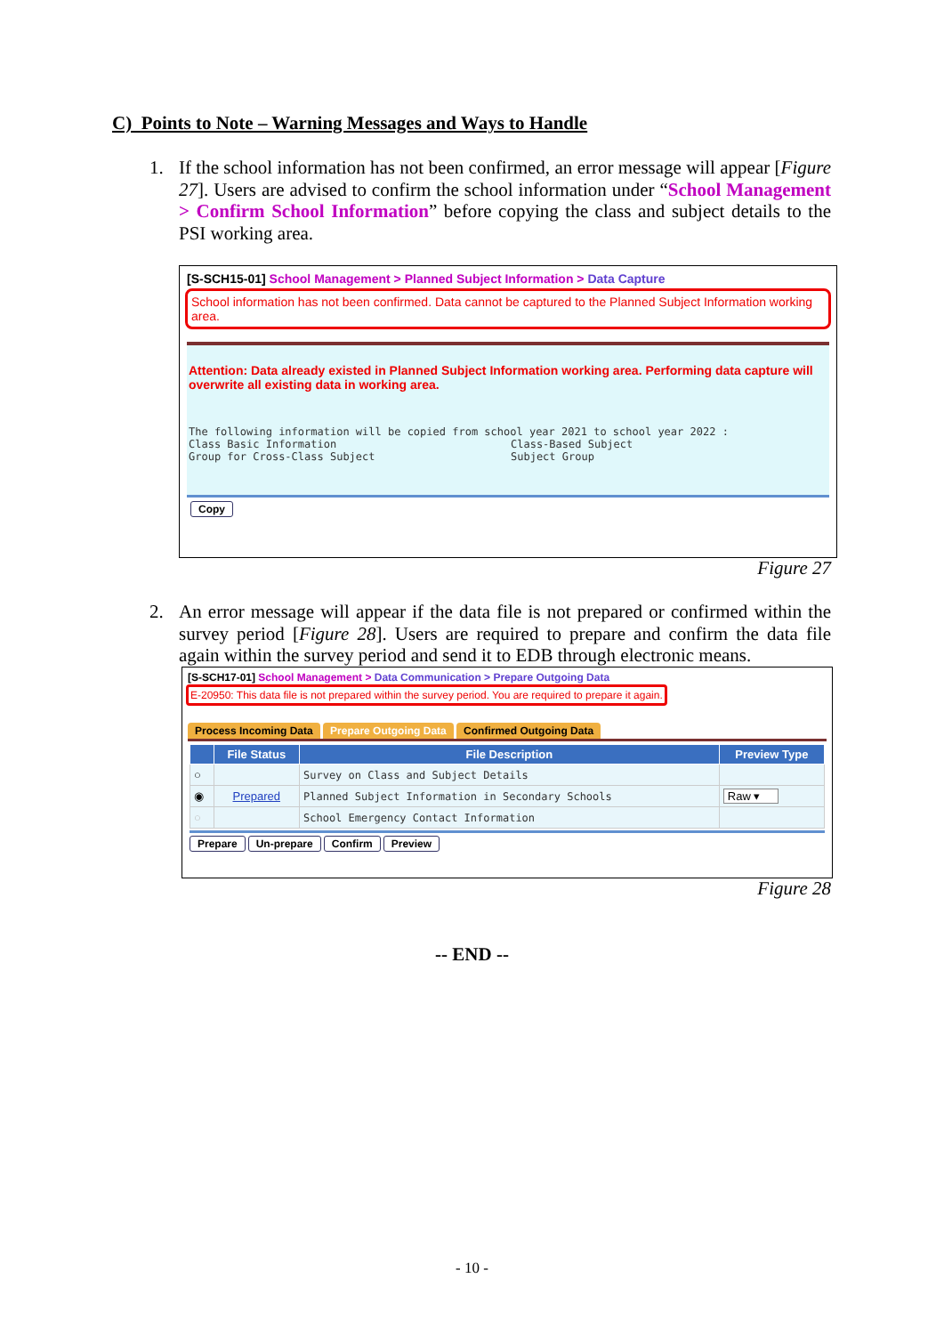C) Points to Note – Warning Messages and Ways to Handle
1.
If the school information has not been confirmed, an error message will appear [Figure 27]. Users are advised to confirm the school information under “School Management > Confirm School Information” before copying the class and subject details to the PSI working area.
[S-SCH15-01] School Management > Planned Subject Information > Data Capture
School information has not been confirmed. Data cannot be captured to the Planned Subject Information working area.
Attention: Data already existed in Planned Subject Information working area. Performing data capture will overwrite all existing data in working area.
The following information will be copied from school year 2021 to school year 2022 :
Class Basic Information Class-Based Subject
Group for Cross-Class Subject Subject Group
Copy
Figure 27
2.
An error message will appear if the data file is not prepared or confirmed within the survey period [Figure 28]. Users are required to prepare and confirm the data file again within the survey period and send it to EDB through electronic means.
[S-SCH17-01] School Management > Data Communication > Prepare Outgoing Data
E-20950: This data file is not prepared within the survey period. You are required to prepare it again.
Process Incoming Data Prepare Outgoing Data Confirmed Outgoing Data
| | File Status | File Description | Preview Type |
| --- | --- | --- | --- |
| ○ | | Survey on Class and Subject Details | |
| ◉ | Prepared | Planned Subject Information in Secondary Schools | Raw ▾ |
| ○ | | School Emergency Contact Information | |
Prepare Un-prepare Confirm Preview
Figure 28
-- END --
- 10 -